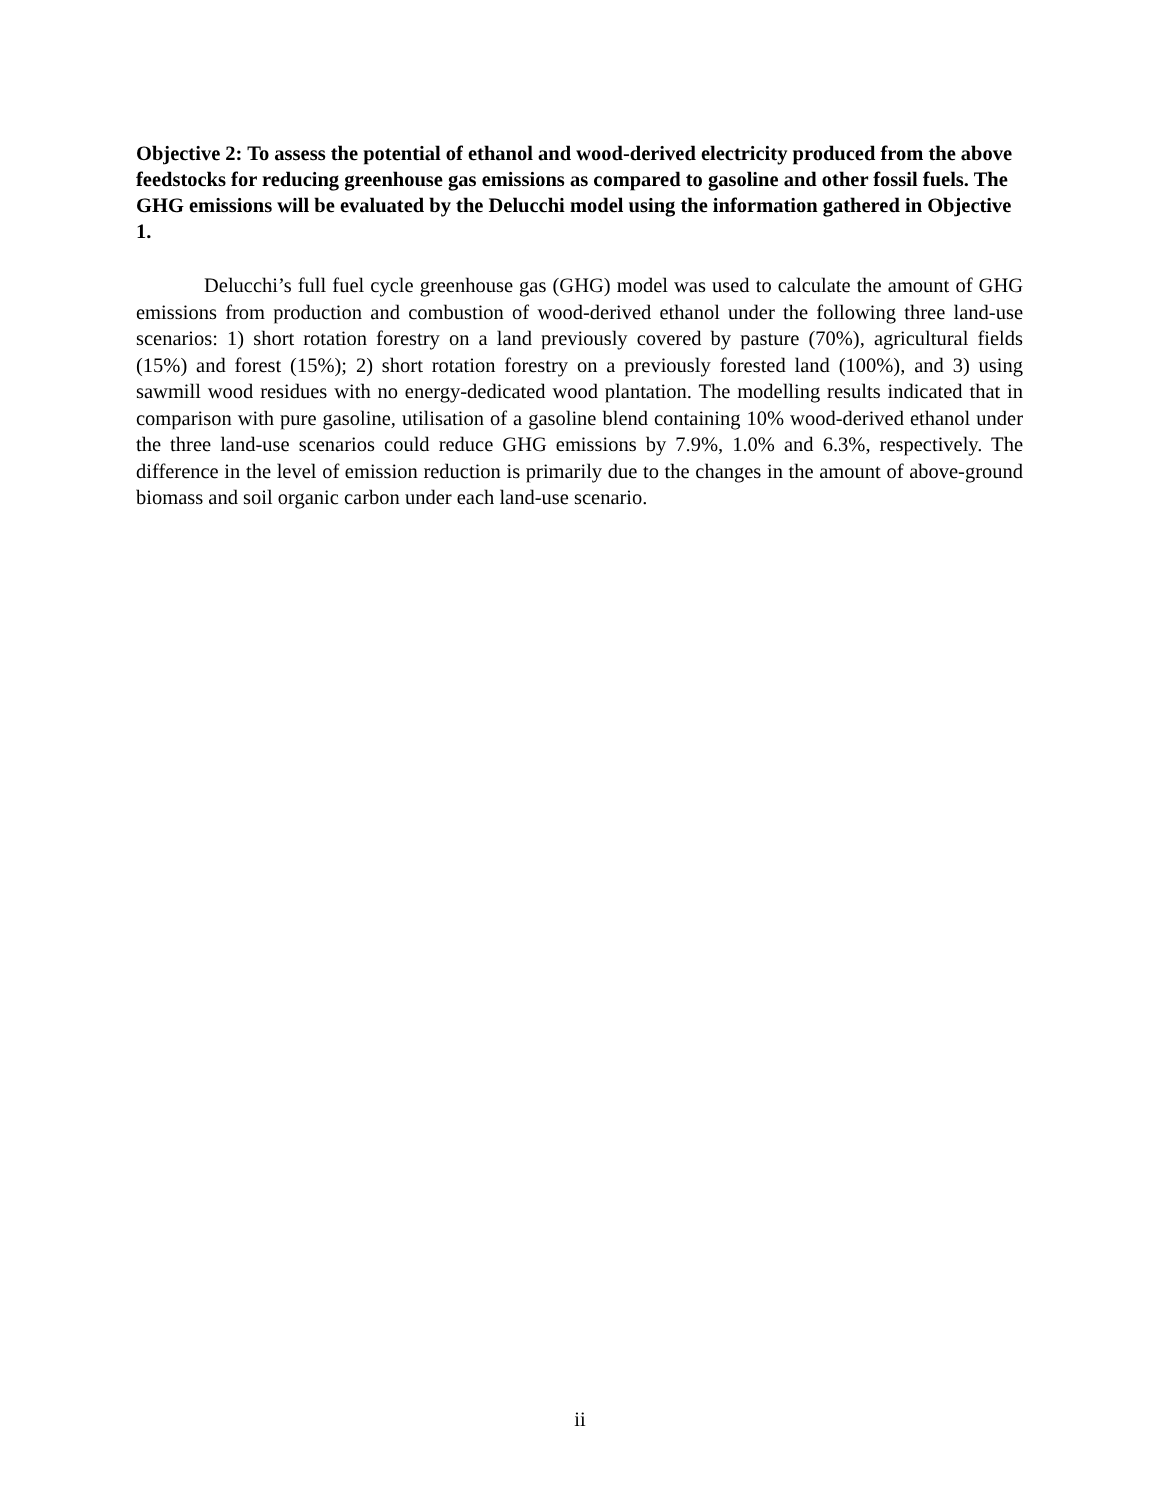Objective 2: To assess the potential of ethanol and wood-derived electricity produced from the above feedstocks for reducing greenhouse gas emissions as compared to gasoline and other fossil fuels. The GHG emissions will be evaluated by the Delucchi model using the information gathered in Objective 1.
Delucchi’s full fuel cycle greenhouse gas (GHG) model was used to calculate the amount of GHG emissions from production and combustion of wood-derived ethanol under the following three land-use scenarios: 1) short rotation forestry on a land previously covered by pasture (70%), agricultural fields (15%) and forest (15%); 2) short rotation forestry on a previously forested land (100%), and 3) using sawmill wood residues with no energy-dedicated wood plantation. The modelling results indicated that in comparison with pure gasoline, utilisation of a gasoline blend containing 10% wood-derived ethanol under the three land-use scenarios could reduce GHG emissions by 7.9%, 1.0% and 6.3%, respectively. The difference in the level of emission reduction is primarily due to the changes in the amount of above-ground biomass and soil organic carbon under each land-use scenario.
ii